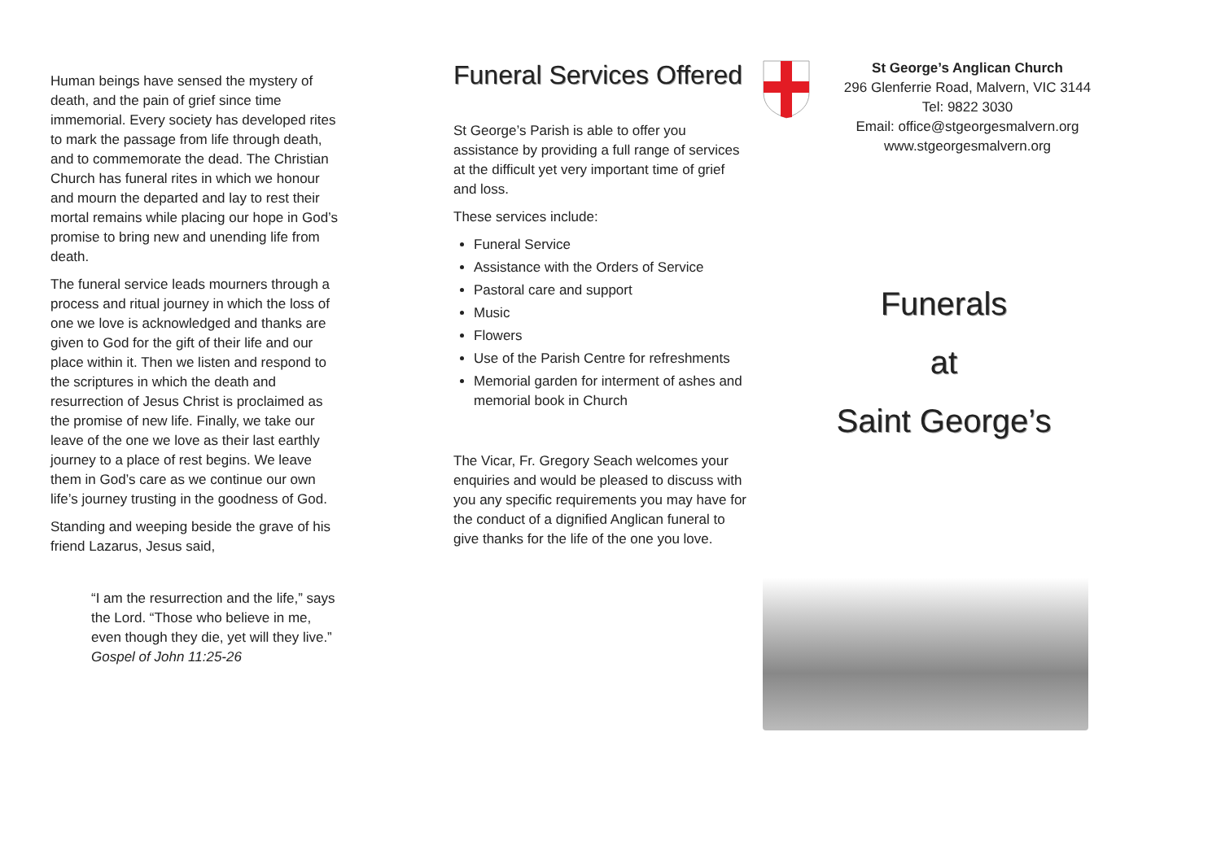Human beings have sensed the mystery of death, and the pain of grief since time immemorial. Every society has developed rites to mark the passage from life through death, and to commemorate the dead. The Christian Church has funeral rites in which we honour and mourn the departed and lay to rest their mortal remains while placing our hope in God’s promise to bring new and unending life from death.
The funeral service leads mourners through a process and ritual journey in which the loss of one we love is acknowledged and thanks are given to God for the gift of their life and our place within it. Then we listen and respond to the scriptures in which the death and resurrection of Jesus Christ is proclaimed as the promise of new life. Finally, we take our leave of the one we love as their last earthly journey to a place of rest begins. We leave them in God’s care as we continue our own life’s journey trusting in the goodness of God.
Standing and weeping beside the grave of his friend Lazarus, Jesus said,
“I am the resurrection and the life,” says the Lord. “Those who believe in me, even though they die, yet will they live.”
Gospel of John 11:25-26
Funeral Services Offered
St George’s Parish is able to offer you assistance by providing a full range of services at the difficult yet very important time of grief and loss.
These services include:
Funeral Service
Assistance with the Orders of Service
Pastoral care and support
Music
Flowers
Use of the Parish Centre for refreshments
Memorial garden for interment of ashes and memorial book in Church
The Vicar, Fr. Gregory Seach welcomes your enquiries and would be pleased to discuss with you any specific requirements you may have for the conduct of a dignified Anglican funeral to give thanks for the life of the one you love.
St George’s Anglican Church
296 Glenferrie Road, Malvern, VIC 3144
Tel: 9822 3030
Email: office@stgeorgesmalvern.org
www.stgeorgesmalvern.org
Funerals
at
Saint George’s